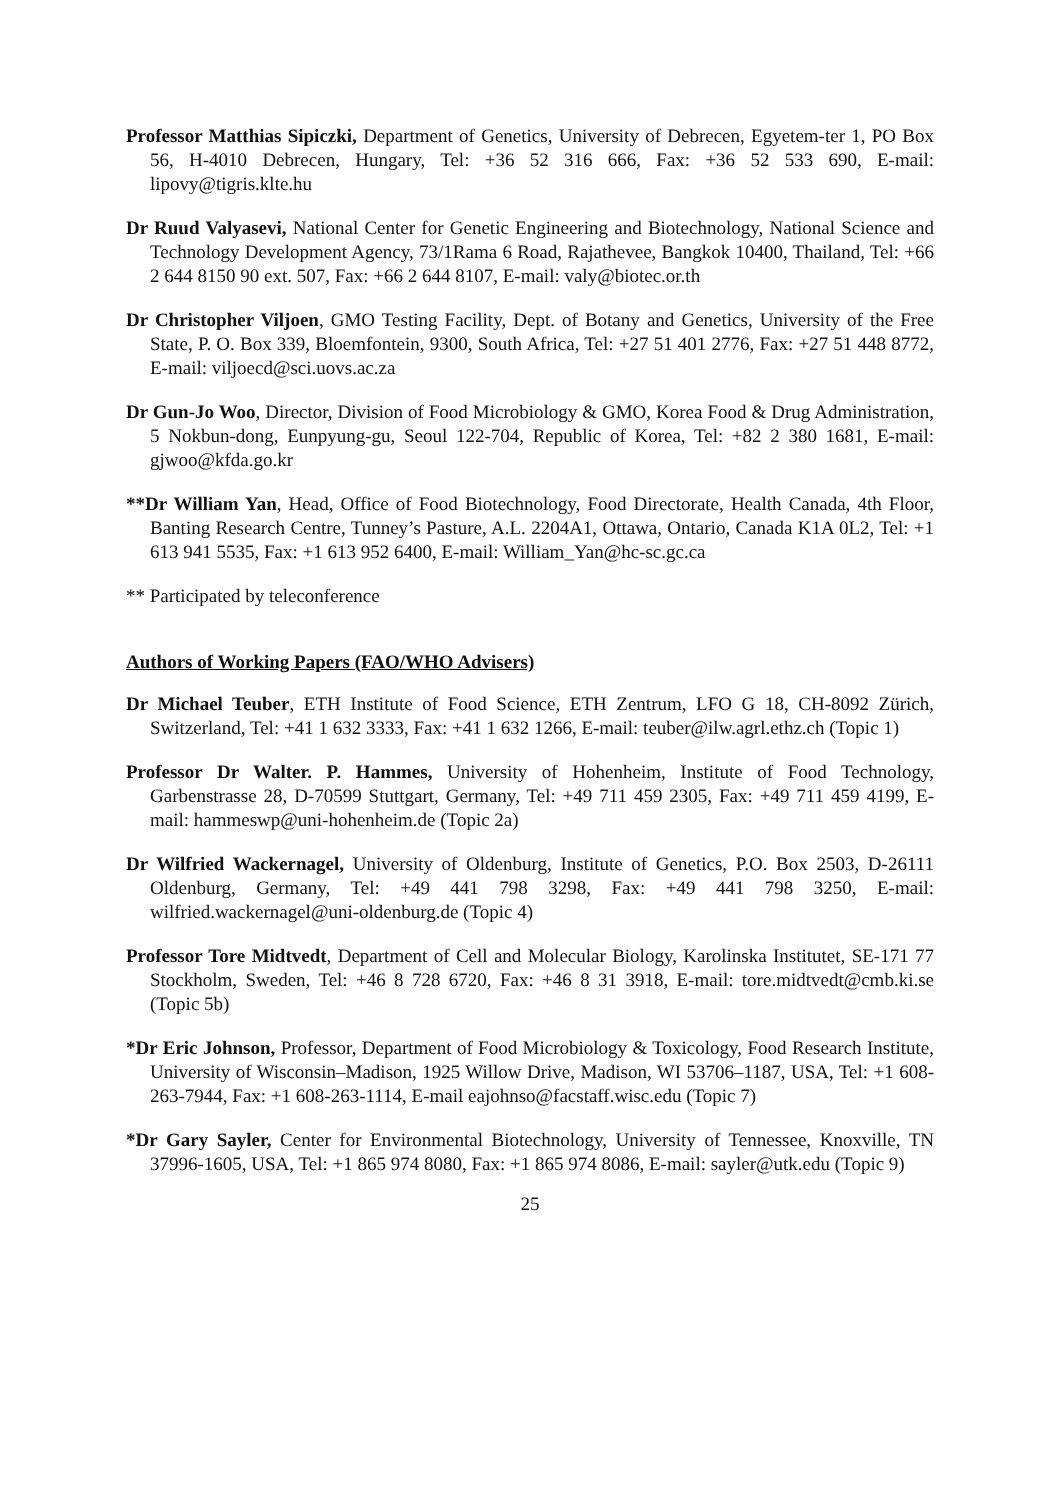Professor Matthias Sipiczki, Department of Genetics, University of Debrecen, Egyetem-ter 1, PO Box 56, H-4010 Debrecen, Hungary, Tel: +36 52 316 666, Fax: +36 52 533 690, E-mail: lipovy@tigris.klte.hu
Dr Ruud Valyasevi, National Center for Genetic Engineering and Biotechnology, National Science and Technology Development Agency, 73/1Rama 6 Road, Rajathevee, Bangkok 10400, Thailand, Tel: +66 2 644 8150 90 ext. 507, Fax: +66 2 644 8107, E-mail: valy@biotec.or.th
Dr Christopher Viljoen, GMO Testing Facility, Dept. of Botany and Genetics, University of the Free State, P. O. Box 339, Bloemfontein, 9300, South Africa, Tel: +27 51 401 2776, Fax: +27 51 448 8772, E-mail: viljoecd@sci.uovs.ac.za
Dr Gun-Jo Woo, Director, Division of Food Microbiology & GMO, Korea Food & Drug Administration, 5 Nokbun-dong, Eunpyung-gu, Seoul 122-704, Republic of Korea, Tel: +82 2 380 1681, E-mail: gjwoo@kfda.go.kr
**Dr William Yan, Head, Office of Food Biotechnology, Food Directorate, Health Canada, 4th Floor, Banting Research Centre, Tunney’s Pasture, A.L. 2204A1, Ottawa, Ontario, Canada K1A 0L2, Tel: +1 613 941 5535, Fax: +1 613 952 6400, E-mail: William_Yan@hc-sc.gc.ca
** Participated by teleconference
Authors of Working Papers (FAO/WHO Advisers)
Dr Michael Teuber, ETH Institute of Food Science, ETH Zentrum, LFO G 18, CH-8092 Zürich, Switzerland, Tel: +41 1 632 3333, Fax: +41 1 632 1266, E-mail: teuber@ilw.agrl.ethz.ch (Topic 1)
Professor Dr Walter. P. Hammes, University of Hohenheim, Institute of Food Technology, Garbenstrasse 28, D-70599 Stuttgart, Germany, Tel: +49 711 459 2305, Fax: +49 711 459 4199, E-mail: hammeswp@uni-hohenheim.de (Topic 2a)
Dr Wilfried Wackernagel, University of Oldenburg, Institute of Genetics, P.O. Box 2503, D-26111 Oldenburg, Germany, Tel: +49 441 798 3298, Fax: +49 441 798 3250, E-mail: wilfried.wackernagel@uni-oldenburg.de (Topic 4)
Professor Tore Midtvedt, Department of Cell and Molecular Biology, Karolinska Institutet, SE-171 77 Stockholm, Sweden, Tel: +46 8 728 6720, Fax: +46 8 31 3918, E-mail: tore.midtvedt@cmb.ki.se (Topic 5b)
*Dr Eric Johnson, Professor, Department of Food Microbiology & Toxicology, Food Research Institute, University of Wisconsin–Madison, 1925 Willow Drive, Madison, WI 53706–1187, USA, Tel: +1 608-263-7944, Fax: +1 608-263-1114, E-mail eajohnso@facstaff.wisc.edu (Topic 7)
*Dr Gary Sayler, Center for Environmental Biotechnology, University of Tennessee, Knoxville, TN 37996-1605, USA, Tel: +1 865 974 8080, Fax: +1 865 974 8086, E-mail: sayler@utk.edu (Topic 9)
25